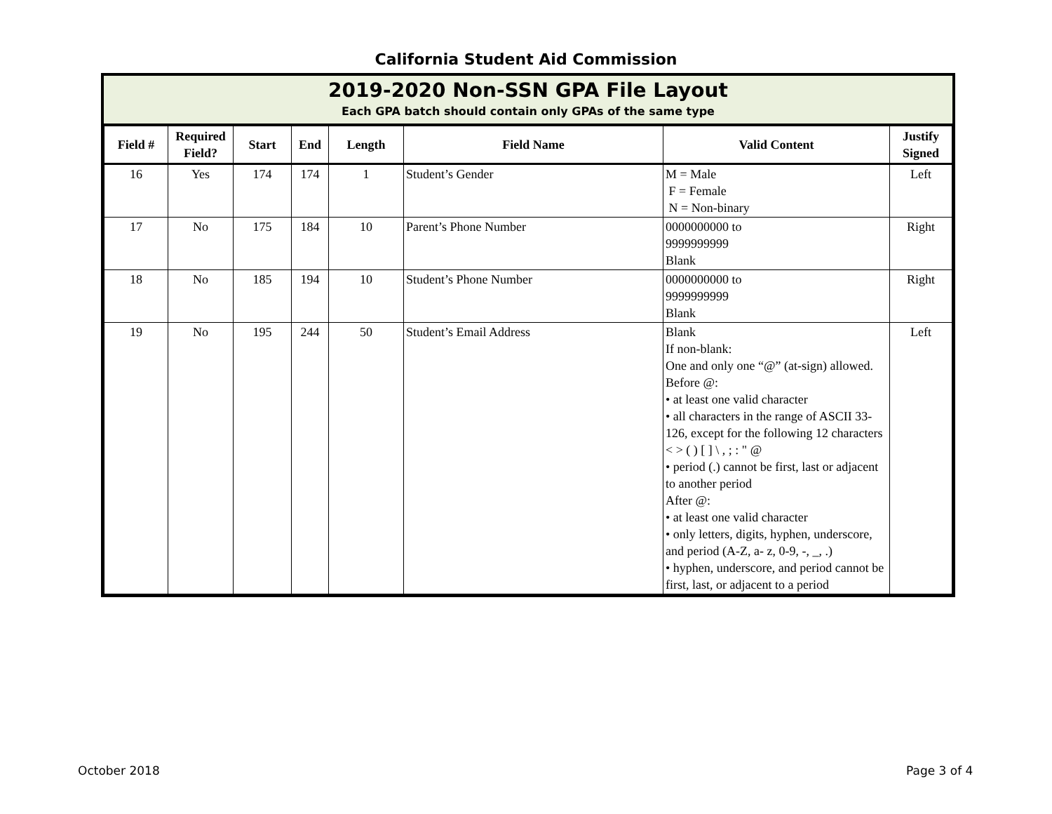California Student Aid Commission
2019-2020 Non-SSN GPA File Layout
Each GPA batch should contain only GPAs of the same type
| Field # | Required Field? | Start | End | Length | Field Name | Valid Content | Justify Signed |
| --- | --- | --- | --- | --- | --- | --- | --- |
| 16 | Yes | 174 | 174 | 1 | Student’s Gender | M = Male F = Female N = Non-binary | Left |
| 17 | No | 175 | 184 | 10 | Parent’s Phone Number | 0000000000 to 9999999999 Blank | Right |
| 18 | No | 185 | 194 | 10 | Student’s Phone Number | 0000000000 to 9999999999 Blank | Right |
| 19 | No | 195 | 244 | 50 | Student’s Email Address | Blank If non-blank: One and only one “@” (at-sign) allowed. Before @: • at least one valid character • all characters in the range of ASCII 33-126, except for the following 12 characters < > ( ) [ ] \ , ; : " @ • period (.) cannot be first, last or adjacent to another period After @: • at least one valid character • only letters, digits, hyphen, underscore, and period (A-Z, a- z, 0-9, -, _, .) • hyphen, underscore, and period cannot be first, last, or adjacent to a period | Left |
October 2018 Page 3 of 4